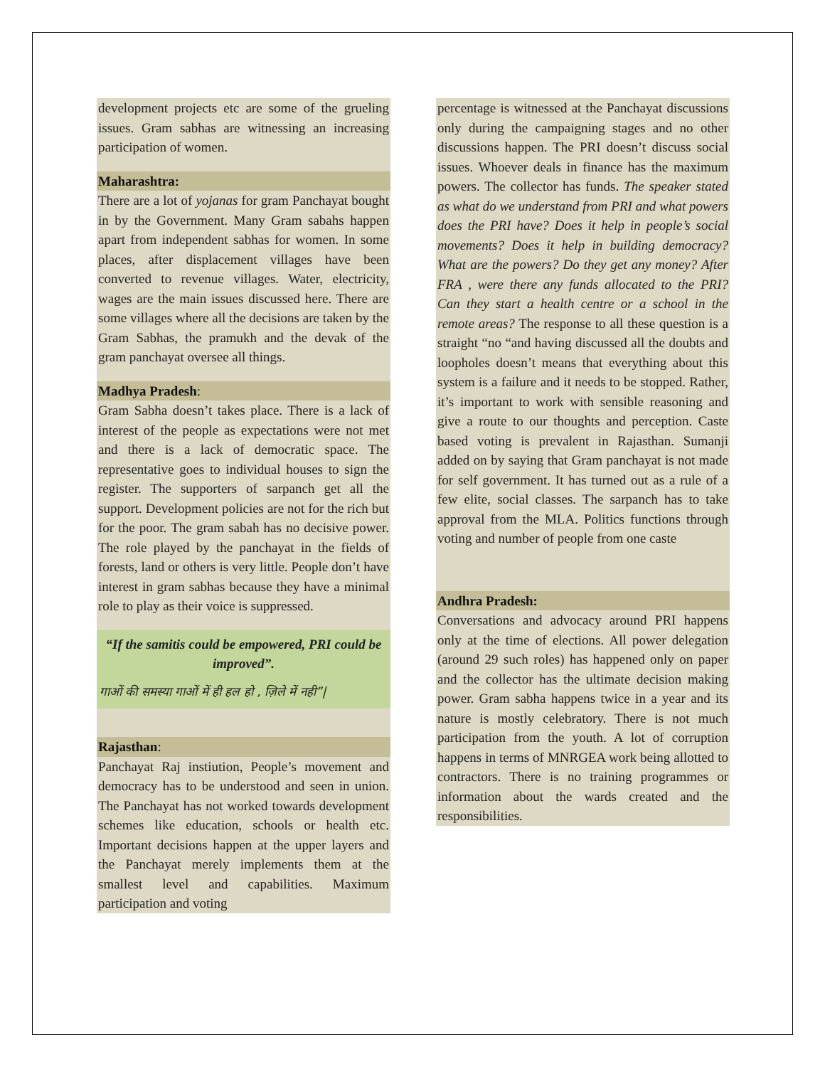development projects etc are some of the grueling issues. Gram sabhas are witnessing an increasing participation of women.
Maharashtra:
There are a lot of yojanas for gram Panchayat bought in by the Government. Many Gram sabahs happen apart from independent sabhas for women. In some places, after displacement villages have been converted to revenue villages. Water, electricity, wages are the main issues discussed here. There are some villages where all the decisions are taken by the Gram Sabhas, the pramukh and the devak of the gram panchayat oversee all things.
Madhya Pradesh:
Gram Sabha doesn’t takes place. There is a lack of interest of the people as expectations were not met and there is a lack of democratic space. The representative goes to individual houses to sign the register. The supporters of sarpanch get all the support. Development policies are not for the rich but for the poor. The gram sabah has no decisive power. The role played by the panchayat in the fields of forests, land or others is very little. People don’t have interest in gram sabhas because they have a minimal role to play as their voice is suppressed.
“If the samitis could be empowered, PRI could be improved”.
गाओं की समस्या गाओं में ही हल हो , ज़िले में नही”|
Rajasthan:
Panchayat Raj instiution, People’s movement and democracy has to be understood and seen in union. The Panchayat has not worked towards development schemes like education, schools or health etc. Important decisions happen at the upper layers and the Panchayat merely implements them at the smallest level and capabilities. Maximum participation and voting
percentage is witnessed at the Panchayat discussions only during the campaigning stages and no other discussions happen. The PRI doesn’t discuss social issues. Whoever deals in finance has the maximum powers. The collector has funds. The speaker stated as what do we understand from PRI and what powers does the PRI have? Does it help in people’s social movements? Does it help in building democracy? What are the powers? Do they get any money? After FRA , were there any funds allocated to the PRI? Can they start a health centre or a school in the remote areas? The response to all these question is a straight “no “and having discussed all the doubts and loopholes doesn’t means that everything about this system is a failure and it needs to be stopped. Rather, it’s important to work with sensible reasoning and give a route to our thoughts and perception. Caste based voting is prevalent in Rajasthan. Sumanji added on by saying that Gram panchayat is not made for self government. It has turned out as a rule of a few elite, social classes. The sarpanch has to take approval from the MLA. Politics functions through voting and number of people from one caste
Andhra Pradesh:
Conversations and advocacy around PRI happens only at the time of elections. All power delegation (around 29 such roles) has happened only on paper and the collector has the ultimate decision making power. Gram sabha happens twice in a year and its nature is mostly celebratory. There is not much participation from the youth. A lot of corruption happens in terms of MNRGEA work being allotted to contractors. There is no training programmes or information about the wards created and the responsibilities.